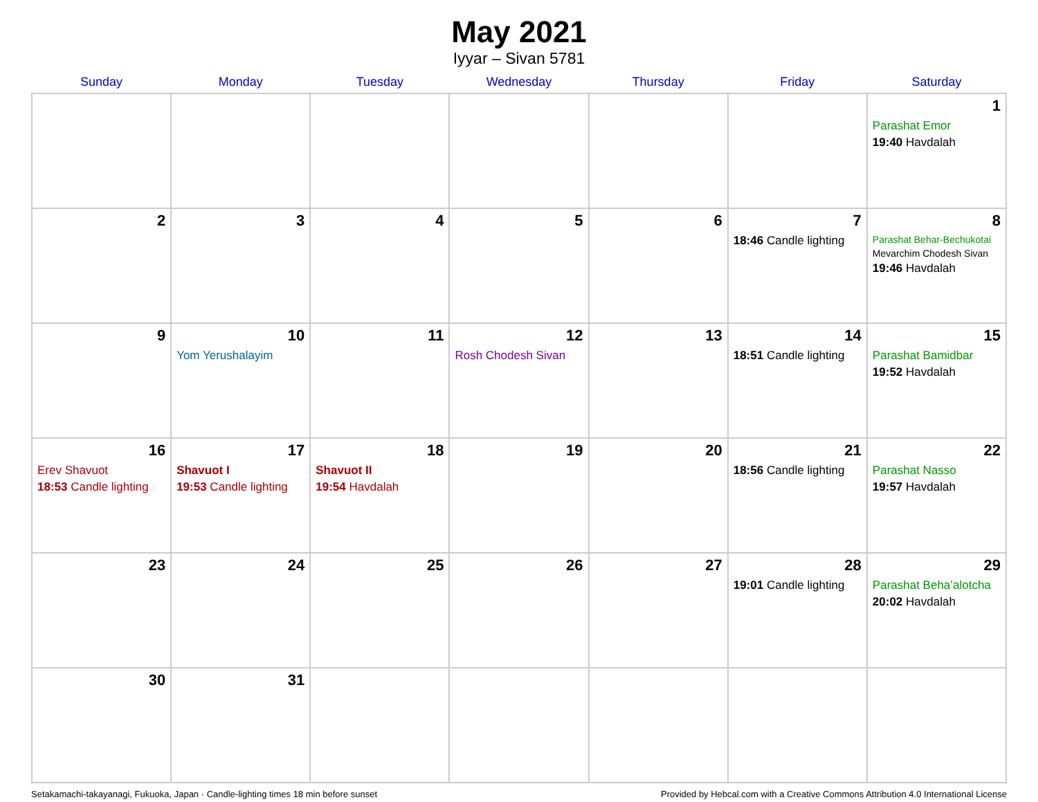May 2021
Iyyar – Sivan 5781
| Sunday | Monday | Tuesday | Wednesday | Thursday | Friday | Saturday |
| --- | --- | --- | --- | --- | --- | --- |
| | | | | | | 1 Parashat Emor 19:40 Havdalah |
| 2 | 3 | 4 | 5 | 6 | 7 18:46 Candle lighting | 8 Parashat Behar-Bechukotai Mevarchim Chodesh Sivan 19:46 Havdalah |
| 9 | 10 Yom Yerushalayim | 11 | 12 Rosh Chodesh Sivan | 13 | 14 18:51 Candle lighting | 15 Parashat Bamidbar 19:52 Havdalah |
| 16 Erev Shavuot 18:53 Candle lighting | 17 Shavuot I 19:53 Candle lighting | 18 Shavuot II 19:54 Havdalah | 19 | 20 | 21 18:56 Candle lighting | 22 Parashat Nasso 19:57 Havdalah |
| 23 | 24 | 25 | 26 | 27 | 28 19:01 Candle lighting | 29 Parashat Beha’alotcha 20:02 Havdalah |
| 30 | 31 | | | | | |
Setakamachi-takayanagi, Fukuoka, Japan · Candle-lighting times 18 min before sunset Provided by Hebcal.com with a Creative Commons Attribution 4.0 International License